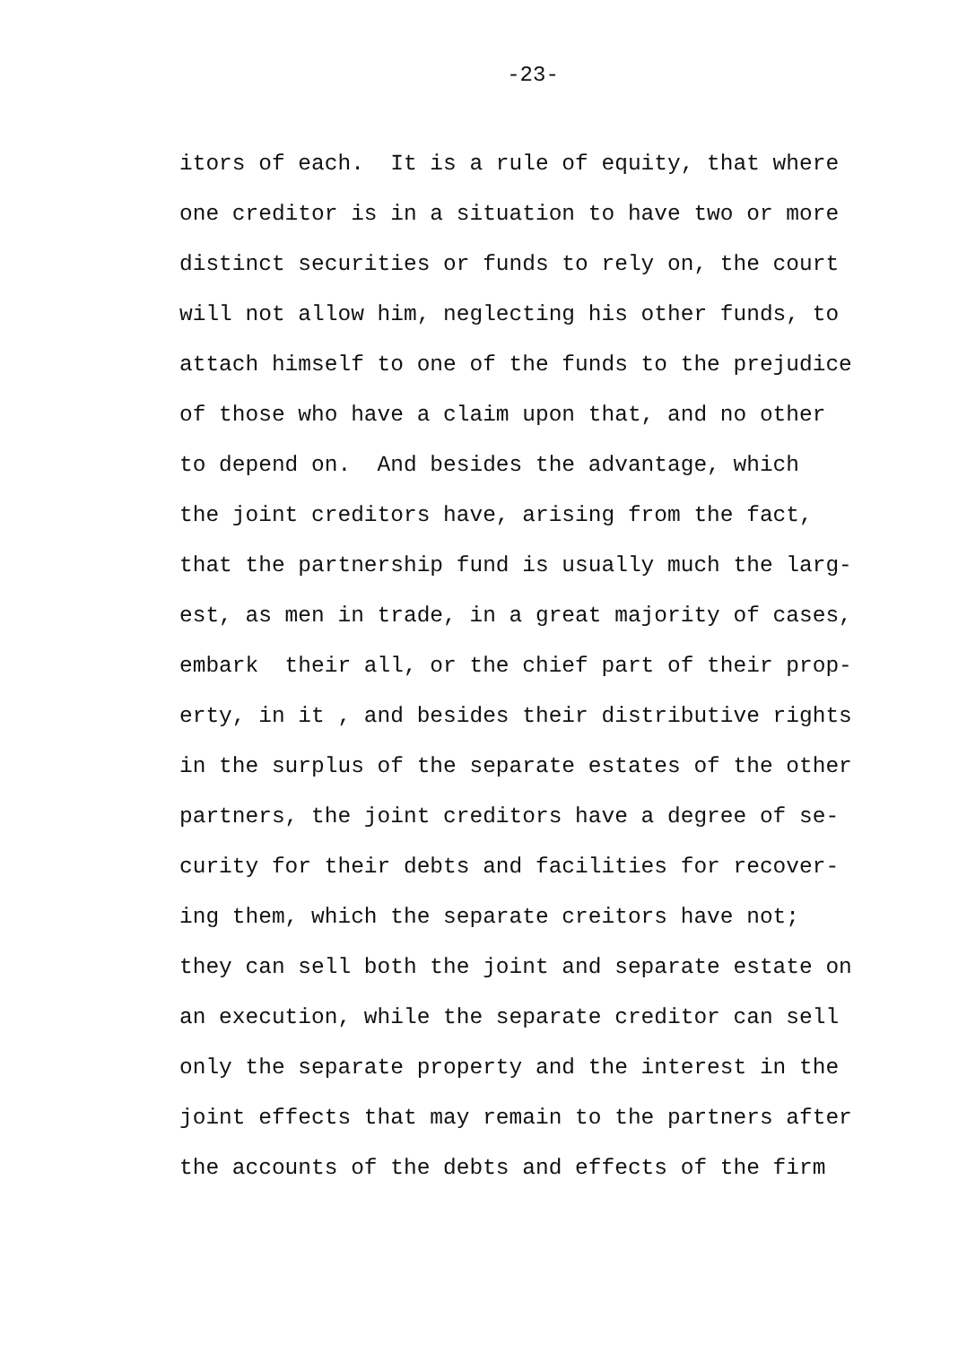-23-
itors of each. It is a rule of equity, that where
one creditor is in a situation to have two or more
distinct securities or funds to rely on, the court
will not allow him, neglecting his other funds, to
attach himself to one of the funds to the prejudice
of those who have a claim upon that, and no other
to depend on. And besides the advantage, which
the joint creditors have, arising from the fact,
that the partnership fund is usually much the larg-
est, as men in trade, in a great majority of cases,
embark their all, or the chief part of their prop-
erty, in it , and besides their distributive rights
in the surplus of the separate estates of the other
partners, the joint creditors have a degree of se-
curity for their debts and facilities for recover-
ing them, which the separate creitors have not;
they can sell both the joint and separate estate on
an execution, while the separate creditor can sell
only the separate property and the interest in the
joint effects that may remain to the partners after
the accounts of the debts and effects of the firm